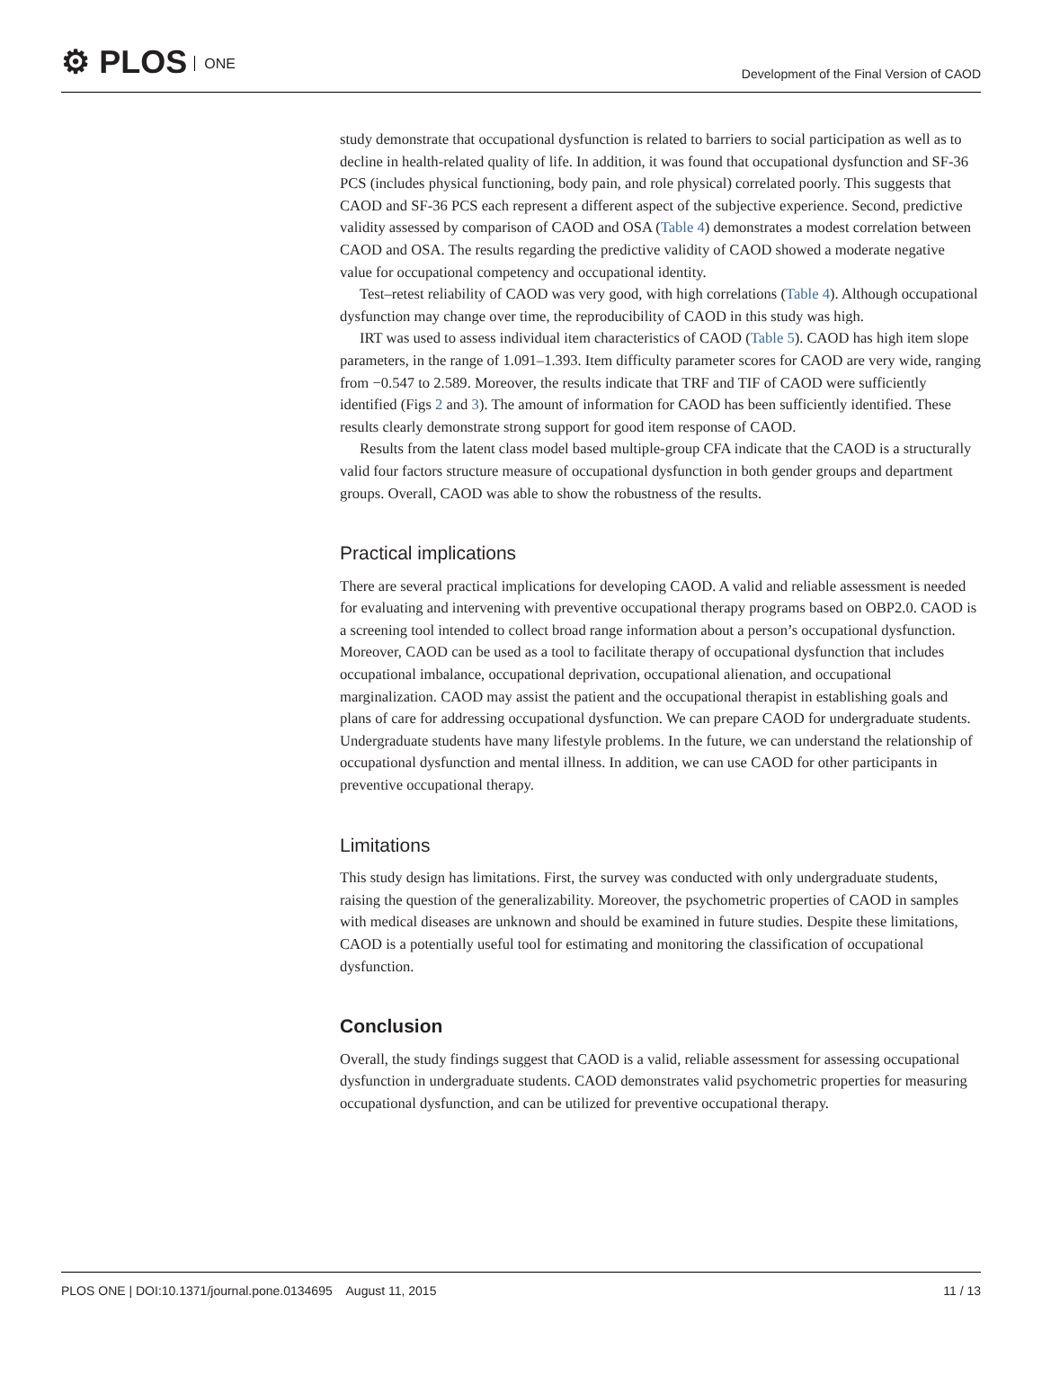⚙ PLOS ONE
Development of the Final Version of CAOD
study demonstrate that occupational dysfunction is related to barriers to social participation as well as to decline in health-related quality of life. In addition, it was found that occupational dysfunction and SF-36 PCS (includes physical functioning, body pain, and role physical) correlated poorly. This suggests that CAOD and SF-36 PCS each represent a different aspect of the subjective experience. Second, predictive validity assessed by comparison of CAOD and OSA (Table 4) demonstrates a modest correlation between CAOD and OSA. The results regarding the predictive validity of CAOD showed a moderate negative value for occupational competency and occupational identity.
Test–retest reliability of CAOD was very good, with high correlations (Table 4). Although occupational dysfunction may change over time, the reproducibility of CAOD in this study was high.
IRT was used to assess individual item characteristics of CAOD (Table 5). CAOD has high item slope parameters, in the range of 1.091–1.393. Item difficulty parameter scores for CAOD are very wide, ranging from −0.547 to 2.589. Moreover, the results indicate that TRF and TIF of CAOD were sufficiently identified (Figs 2 and 3). The amount of information for CAOD has been sufficiently identified. These results clearly demonstrate strong support for good item response of CAOD.
Results from the latent class model based multiple-group CFA indicate that the CAOD is a structurally valid four factors structure measure of occupational dysfunction in both gender groups and department groups. Overall, CAOD was able to show the robustness of the results.
Practical implications
There are several practical implications for developing CAOD. A valid and reliable assessment is needed for evaluating and intervening with preventive occupational therapy programs based on OBP2.0. CAOD is a screening tool intended to collect broad range information about a person’s occupational dysfunction. Moreover, CAOD can be used as a tool to facilitate therapy of occupational dysfunction that includes occupational imbalance, occupational deprivation, occupational alienation, and occupational marginalization. CAOD may assist the patient and the occupational therapist in establishing goals and plans of care for addressing occupational dysfunction. We can prepare CAOD for undergraduate students. Undergraduate students have many lifestyle problems. In the future, we can understand the relationship of occupational dysfunction and mental illness. In addition, we can use CAOD for other participants in preventive occupational therapy.
Limitations
This study design has limitations. First, the survey was conducted with only undergraduate students, raising the question of the generalizability. Moreover, the psychometric properties of CAOD in samples with medical diseases are unknown and should be examined in future studies. Despite these limitations, CAOD is a potentially useful tool for estimating and monitoring the classification of occupational dysfunction.
Conclusion
Overall, the study findings suggest that CAOD is a valid, reliable assessment for assessing occupational dysfunction in undergraduate students. CAOD demonstrates valid psychometric properties for measuring occupational dysfunction, and can be utilized for preventive occupational therapy.
PLOS ONE | DOI:10.1371/journal.pone.0134695 August 11, 2015
11 / 13